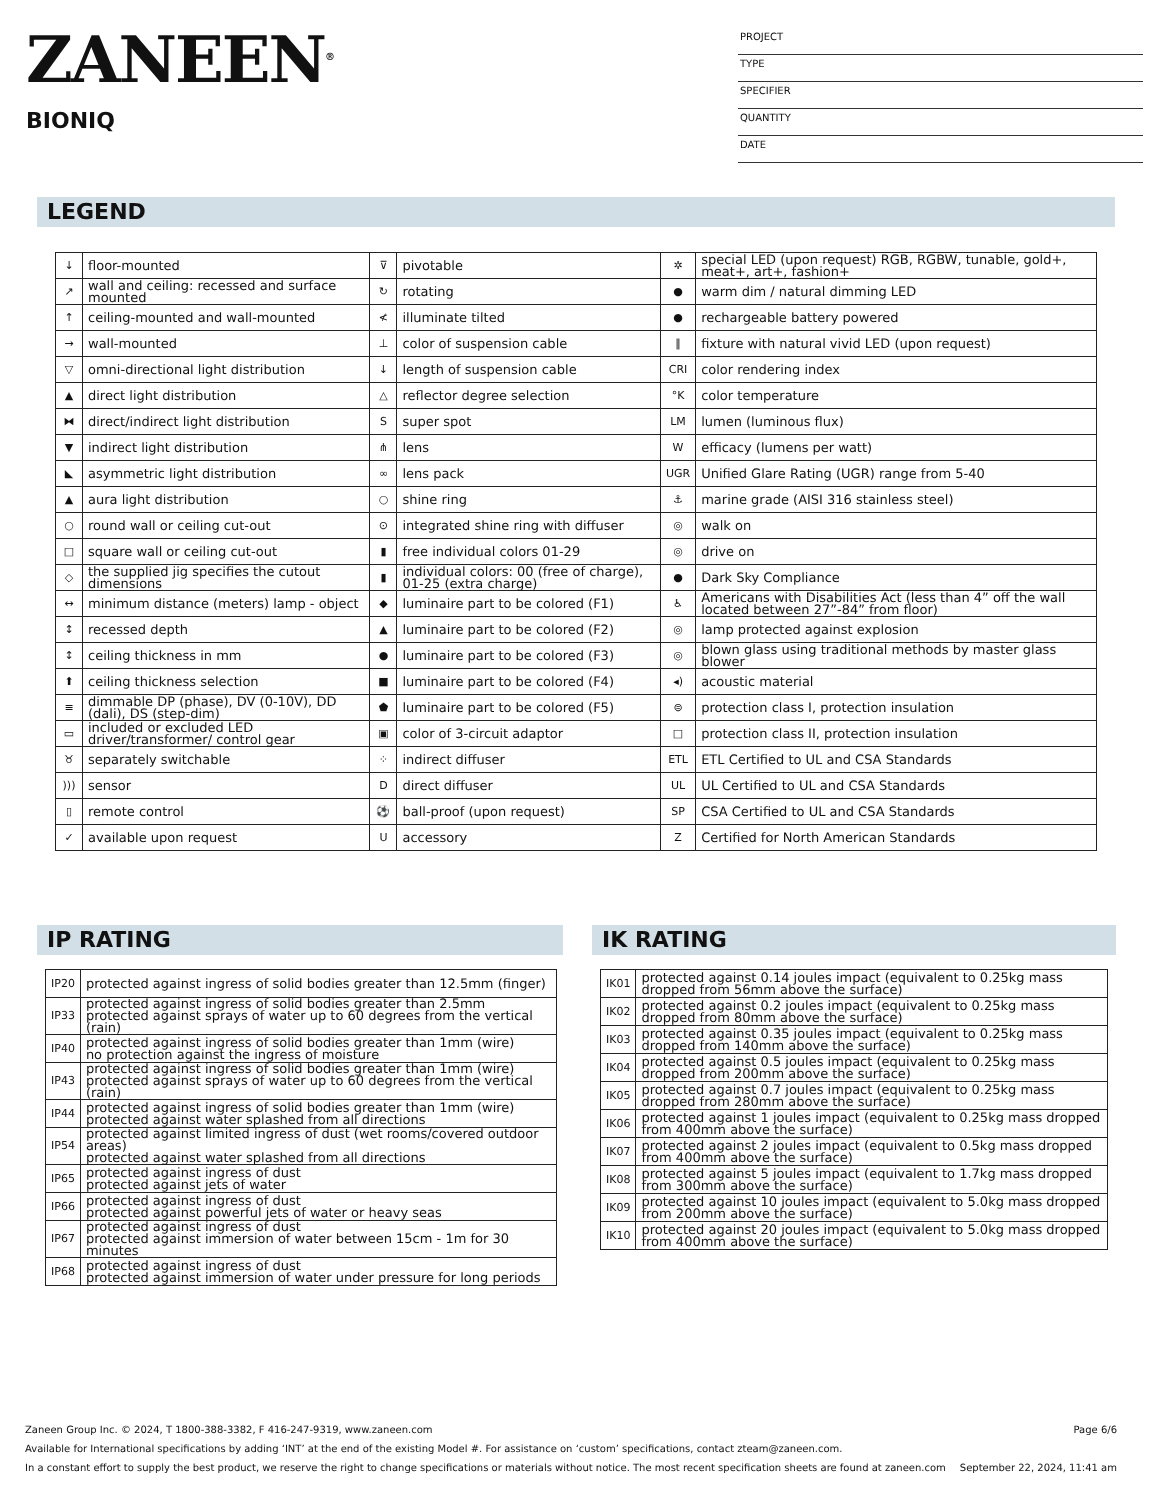ZANEEN<sup>®</sup>
BIONIQ
PROJECT
TYPE
SPECIFIER
QUANTITY
DATE
LEGEND
| ↓ | floor-mounted | ⊽ | pivotable | ✲ | special LED (upon request) RGB, RGBW, tunable, gold+, meat+, art+, fashion+ |
| ↗ | wall and ceiling: recessed and surface mounted | ↻ | rotating | ● | warm dim / natural dimming LED |
| ↑ | ceiling-mounted and wall-mounted | ≮ | illuminate tilted | ● | rechargeable battery powered |
| → | wall-mounted | ⊥ | color of suspension cable | ‖ | fixture with natural vivid LED (upon request) |
| ▽ | omni-directional light distribution | ↓ | length of suspension cable | CRI | color rendering index |
| ▲ | direct light distribution | △ | reflector degree selection | °K | color temperature |
| ⧓ | direct/indirect light distribution | S | super spot | LM | lumen (luminous flux) |
| ▼ | indirect light distribution | ⋔ | lens | W | efficacy (lumens per watt) |
| ◣ | asymmetric light distribution | ∞ | lens pack | UGR | Unified Glare Rating (UGR) range from 5-40 |
| ▲ | aura light distribution | ○ | shine ring | ⚓ | marine grade (AISI 316 stainless steel) |
| ○ | round wall or ceiling cut-out | ⊙ | integrated shine ring with diffuser | ◎ | walk on |
| □ | square wall or ceiling cut-out | ▮ | free individual colors 01-29 | ◎ | drive on |
| ◇ | the supplied jig specifies the cutout dimensions | ▮ | individual colors: 00 (free of charge), 01-25 (extra charge) | ● | Dark Sky Compliance |
| ↔ | minimum distance (meters) lamp - object | ◆ | luminaire part to be colored (F1) | ♿ | Americans with Disabilities Act (less than 4” off the wall located between 27”-84” from floor) |
| ↕ | recessed depth | ▲ | luminaire part to be colored (F2) | ◎ | lamp protected against explosion |
| ↕ | ceiling thickness in mm | ● | luminaire part to be colored (F3) | ◎ | blown glass using traditional methods by master glass blower |
| ⬆ | ceiling thickness selection | ■ | luminaire part to be colored (F4) | ◂) | acoustic material |
| ≡ | dimmable DP (phase), DV (0-10V), DD (dali), DS (step-dim) | ⬟ | luminaire part to be colored (F5) | ⊜ | protection class I, protection insulation |
| ▭ | included or excluded LED driver/transformer/ control gear | ▣ | color of 3-circuit adaptor | □ | protection class II, protection insulation |
| ♉ | separately switchable | ⁘ | indirect diffuser | ETL | ETL Certified to UL and CSA Standards |
| ))) | sensor | D | direct diffuser | UL | UL Certified to UL and CSA Standards |
| ▯ | remote control | ⚽ | ball-proof (upon request) | SP | CSA Certified to UL and CSA Standards |
| ✓ | available upon request | U | accessory | Z | Certified for North American Standards |
IP RATING
| IP20 | protected against ingress of solid bodies greater than 12.5mm (finger) |
| IP33 | protected against ingress of solid bodies greater than 2.5mm protected against sprays of water up to 60 degrees from the vertical (rain) |
| IP40 | protected against ingress of solid bodies greater than 1mm (wire) no protection against the ingress of moisture |
| IP43 | protected against ingress of solid bodies greater than 1mm (wire) protected against sprays of water up to 60 degrees from the vertical (rain) |
| IP44 | protected against ingress of solid bodies greater than 1mm (wire) protected against water splashed from all directions |
| IP54 | protected against limited ingress of dust (wet rooms/covered outdoor areas) protected against water splashed from all directions |
| IP65 | protected against ingress of dust protected against jets of water |
| IP66 | protected against ingress of dust protected against powerful jets of water or heavy seas |
| IP67 | protected against ingress of dust protected against immersion of water between 15cm - 1m for 30 minutes |
| IP68 | protected against ingress of dust protected against immersion of water under pressure for long periods |
IK RATING
| IK01 | protected against 0.14 joules impact (equivalent to 0.25kg mass dropped from 56mm above the surface) |
| IK02 | protected against 0.2 joules impact (equivalent to 0.25kg mass dropped from 80mm above the surface) |
| IK03 | protected against 0.35 joules impact (equivalent to 0.25kg mass dropped from 140mm above the surface) |
| IK04 | protected against 0.5 joules impact (equivalent to 0.25kg mass dropped from 200mm above the surface) |
| IK05 | protected against 0.7 joules impact (equivalent to 0.25kg mass dropped from 280mm above the surface) |
| IK06 | protected against 1 joules impact (equivalent to 0.25kg mass dropped from 400mm above the surface) |
| IK07 | protected against 2 joules impact (equivalent to 0.5kg mass dropped from 400mm above the surface) |
| IK08 | protected against 5 joules impact (equivalent to 1.7kg mass dropped from 300mm above the surface) |
| IK09 | protected against 10 joules impact (equivalent to 5.0kg mass dropped from 200mm above the surface) |
| IK10 | protected against 20 joules impact (equivalent to 5.0kg mass dropped from 400mm above the surface) |
Zaneen Group Inc. © 2024, T 1800-388-3382, F 416-247-9319, www.zaneen.com Page 6/6
Available for International specifications by adding ‘INT’ at the end of the existing Model #. For assistance on ‘custom’ specifications, contact zteam@zaneen.com.
In a constant effort to supply the best product, we reserve the right to change specifications or materials without notice. The most recent specification sheets are found at zaneen.com September 22, 2024, 11:41 am